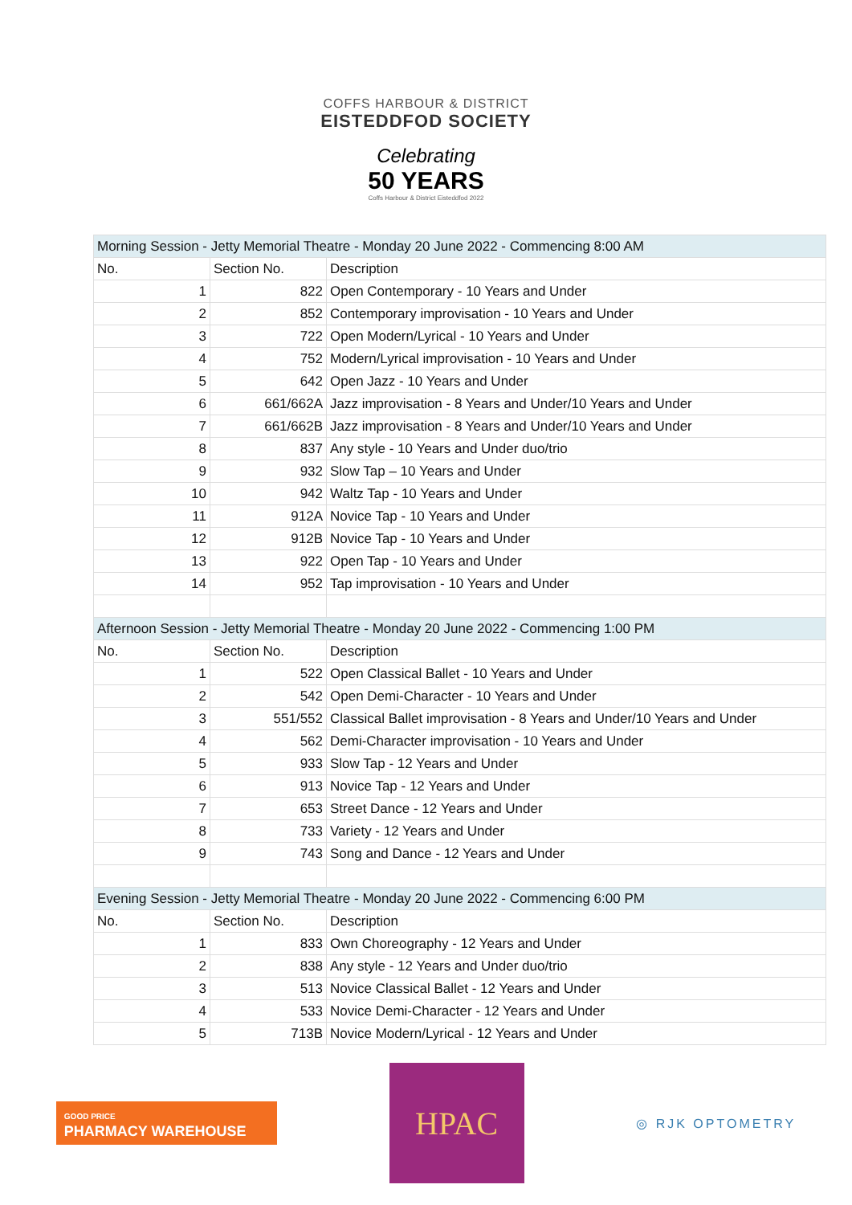COFFS HARBOUR & DISTRICT
EISTEDDFOD SOCIETY
Celebrating
50 YEARS
Coffs Harbour & District Eisteddfod 2022
| Morning Session - Jetty Memorial Theatre - Monday 20 June 2022 - Commencing 8:00 AM | | |
| No. | Section No. | Description |
| 1 | 822 | Open Contemporary - 10 Years and Under |
| 2 | 852 | Contemporary improvisation - 10 Years and Under |
| 3 | 722 | Open Modern/Lyrical - 10 Years and Under |
| 4 | 752 | Modern/Lyrical improvisation - 10 Years and Under |
| 5 | 642 | Open Jazz - 10 Years and Under |
| 6 | 661/662A | Jazz improvisation - 8 Years and Under/10 Years and Under |
| 7 | 661/662B | Jazz improvisation - 8 Years and Under/10 Years and Under |
| 8 | 837 | Any style - 10 Years and Under duo/trio |
| 9 | 932 | Slow Tap – 10 Years and Under |
| 10 | 942 | Waltz Tap - 10 Years and Under |
| 11 | 912A | Novice Tap - 10 Years and Under |
| 12 | 912B | Novice Tap - 10 Years and Under |
| 13 | 922 | Open Tap - 10 Years and Under |
| 14 | 952 | Tap improvisation - 10 Years and Under |
| Afternoon Session - Jetty Memorial Theatre - Monday 20 June 2022 - Commencing 1:00 PM | | |
| No. | Section No. | Description |
| 1 | 522 | Open Classical Ballet - 10 Years and Under |
| 2 | 542 | Open Demi-Character - 10 Years and Under |
| 3 | 551/552 | Classical Ballet improvisation - 8 Years and Under/10 Years and Under |
| 4 | 562 | Demi-Character improvisation - 10 Years and Under |
| 5 | 933 | Slow Tap - 12 Years and Under |
| 6 | 913 | Novice Tap - 12 Years and Under |
| 7 | 653 | Street Dance - 12 Years and Under |
| 8 | 733 | Variety - 12 Years and Under |
| 9 | 743 | Song and Dance - 12 Years and Under |
| Evening Session - Jetty Memorial Theatre - Monday 20 June 2022 - Commencing 6:00 PM | | |
| No. | Section No. | Description |
| 1 | 833 | Own Choreography - 12 Years and Under |
| 2 | 838 | Any style - 12 Years and Under duo/trio |
| 3 | 513 | Novice Classical Ballet - 12 Years and Under |
| 4 | 533 | Novice Demi-Character - 12 Years and Under |
| 5 | 713B | Novice Modern/Lyrical - 12 Years and Under |
GOOD PRICE
PHARMACY WAREHOUSE
HPAC
◎ RJK OPTOMETRY